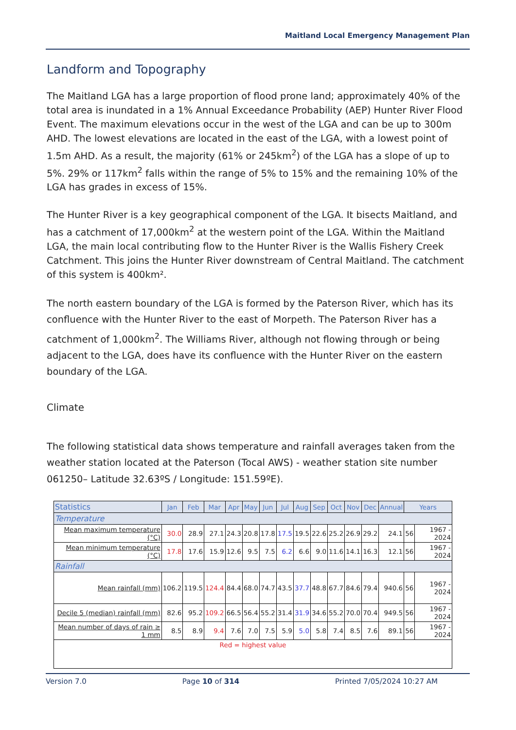Maitland Local Emergency Management Plan
Landform and Topography
The Maitland LGA has a large proportion of flood prone land; approximately 40% of the total area is inundated in a 1% Annual Exceedance Probability (AEP) Hunter River Flood Event. The maximum elevations occur in the west of the LGA and can be up to 300m AHD. The lowest elevations are located in the east of the LGA, with a lowest point of 1.5m AHD. As a result, the majority (61% or 245km<sup>2</sup>) of the LGA has a slope of up to 5%. 29% or 117km<sup>2</sup> falls within the range of 5% to 15% and the remaining 10% of the LGA has grades in excess of 15%.
The Hunter River is a key geographical component of the LGA. It bisects Maitland, and has a catchment of 17,000km<sup>2</sup> at the western point of the LGA. Within the Maitland LGA, the main local contributing flow to the Hunter River is the Wallis Fishery Creek Catchment. This joins the Hunter River downstream of Central Maitland. The catchment of this system is 400km².
The north eastern boundary of the LGA is formed by the Paterson River, which has its confluence with the Hunter River to the east of Morpeth. The Paterson River has a catchment of 1,000km<sup>2</sup>. The Williams River, although not flowing through or being adjacent to the LGA, does have its confluence with the Hunter River on the eastern boundary of the LGA.
Climate
The following statistical data shows temperature and rainfall averages taken from the weather station located at the Paterson (Tocal AWS) - weather station site number 061250– Latitude 32.63ºS / Longitude: 151.59ºE).
| Statistics | Jan | Feb | Mar | Apr | May | Jun | Jul | Aug | Sep | Oct | Nov | Dec | Annual | Years | |
| --- | --- | --- | --- | --- | --- | --- | --- | --- | --- | --- | --- | --- | --- | --- | --- |
| Temperature | | | | | | | | | | | | | | | |
| Mean maximum temperature (°C) | 30.0 | 28.9 | 27.1 | 24.3 | 20.8 | 17.8 | 17.5 | 19.5 | 22.6 | 25.2 | 26.9 | 29.2 | 24.1 | 56 | 1967 - 2024 |
| Mean minimum temperature (°C) | 17.8 | 17.6 | 15.9 | 12.6 | 9.5 | 7.5 | 6.2 | 6.6 | 9.0 | 11.6 | 14.1 | 16.3 | 12.1 | 56 | 1967 - 2024 |
| Rainfall | | | | | | | | | | | | | | | |
| Mean rainfall (mm) | 106.2 | 119.5 | 124.4 | 84.4 | 68.0 | 74.7 | 43.5 | 37.7 | 48.8 | 67.7 | 84.6 | 79.4 | 940.6 | 56 | 1967 - 2024 |
| Decile 5 (median) rainfall (mm) | 82.6 | 95.2 | 109.2 | 66.5 | 56.4 | 55.2 | 31.4 | 31.9 | 34.6 | 55.2 | 70.0 | 70.4 | 949.5 | 56 | 1967 - 2024 |
| Mean number of days of rain ≥ 1 mm | 8.5 | 8.9 | 9.4 | 7.6 | 7.0 | 7.5 | 5.9 | 5.0 | 5.8 | 7.4 | 8.5 | 7.6 | 89.1 | 56 | 1967 - 2024 |
| Red = highest value | | | | | | | | | | | | | | | |
Version 7.0 Page 10 of 314 Printed 7/05/2024 10:27 AM